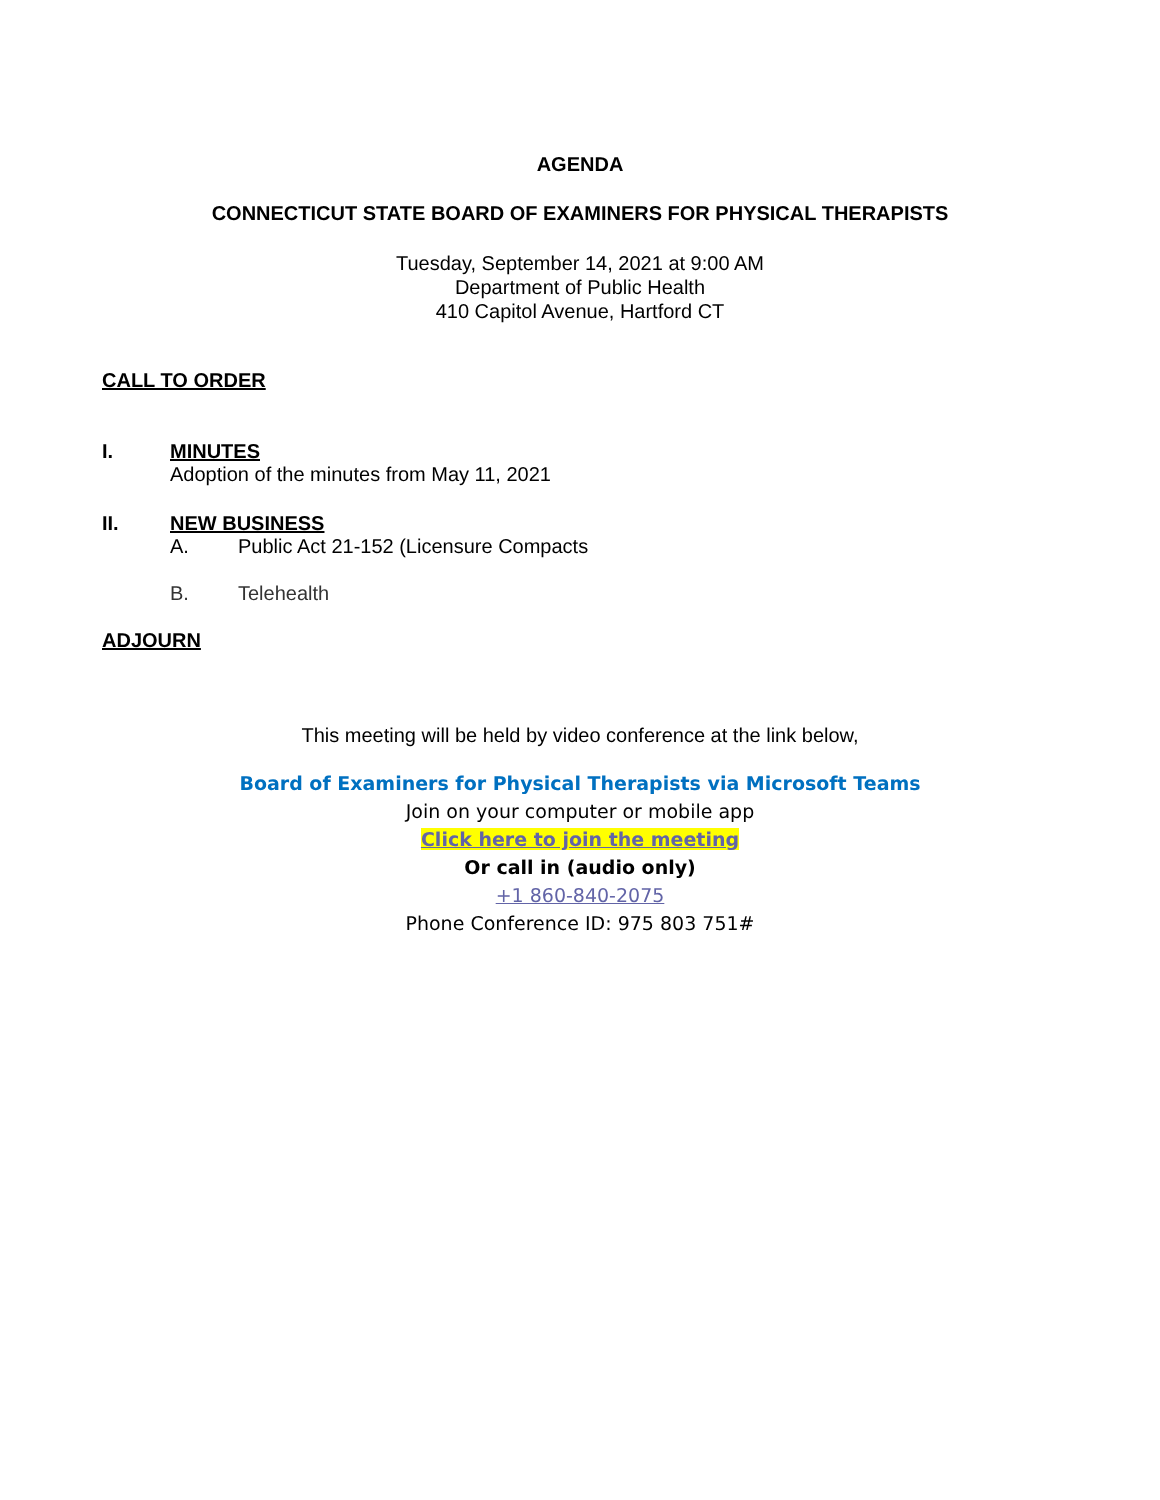AGENDA
CONNECTICUT STATE BOARD OF EXAMINERS FOR PHYSICAL THERAPISTS
Tuesday, September 14, 2021 at 9:00 AM
Department of Public Health
410 Capitol Avenue, Hartford CT
CALL TO ORDER
I. MINUTES
Adoption of the minutes from May 11, 2021
II. NEW BUSINESS
A. Public Act 21-152 (Licensure Compacts
B. Telehealth
ADJOURN
This meeting will be held by video conference at the link below,
Board of Examiners for Physical Therapists via Microsoft Teams
Join on your computer or mobile app
Click here to join the meeting
Or call in (audio only)
+1 860-840-2075
Phone Conference ID: 975 803 751#